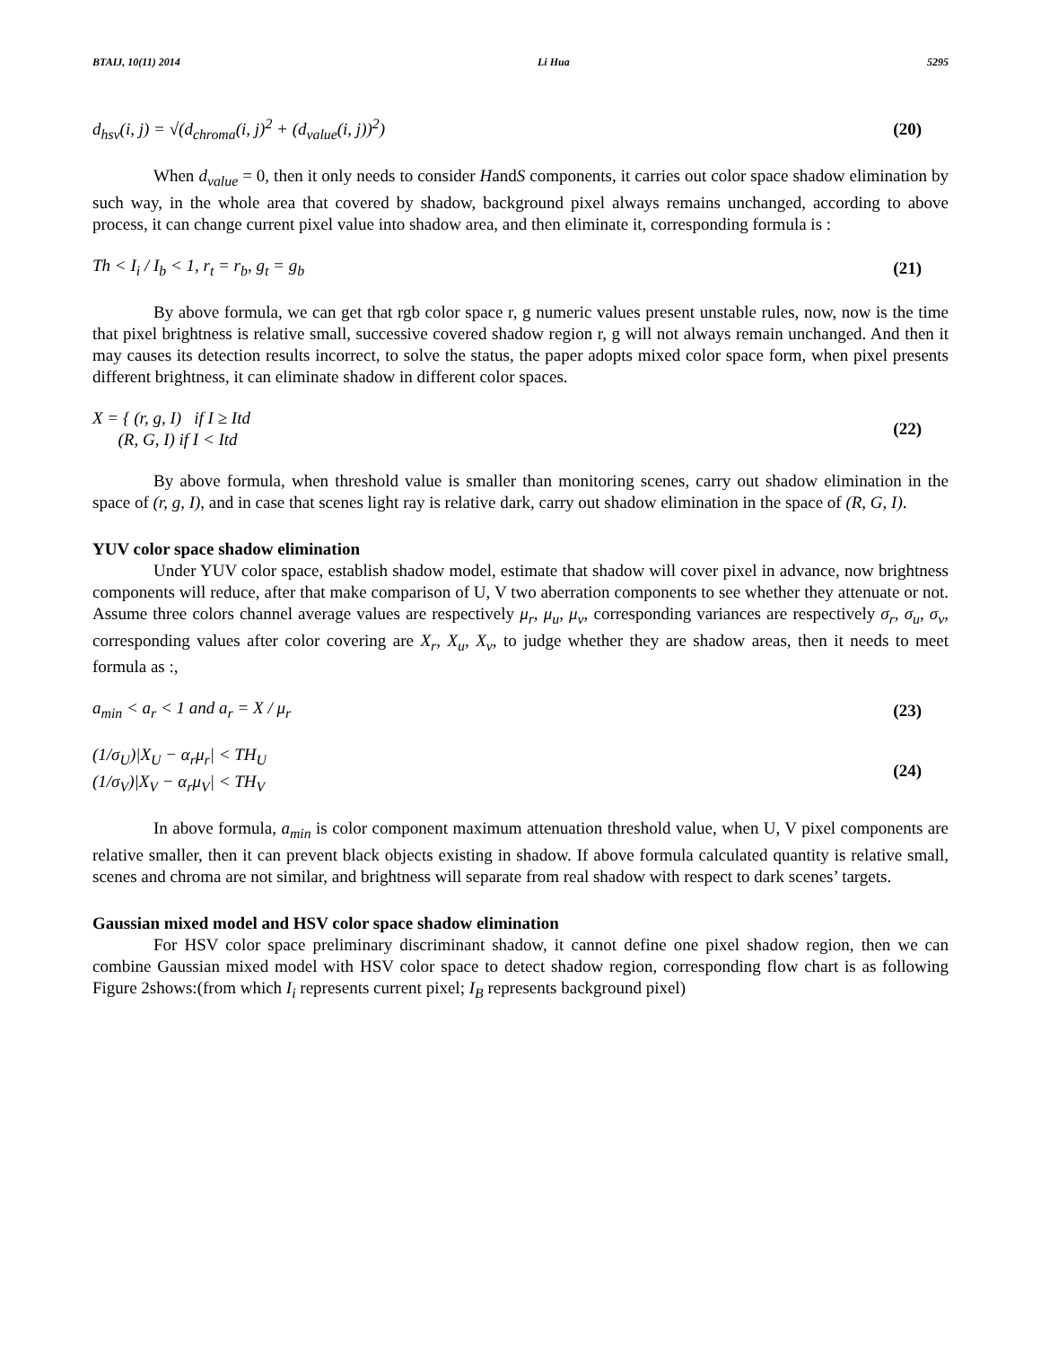BTAIJ, 10(11) 2014 Li Hua 5295
d<sub>hsv</sub>(i, j) = √(d<sub>chroma</sub>(i, j)<sup>2</sup> + (d<sub>value</sub>(i, j))<sup>2</sup>) (20)
When d<sub>value</sub> = 0, then it only needs to consider HandS components, it carries out color space shadow elimination by such way, in the whole area that covered by shadow, background pixel always remains unchanged, according to above process, it can change current pixel value into shadow area, and then eliminate it, corresponding formula is :
Th < I<sub>i</sub> / I<sub>b</sub> < 1, r<sub>t</sub> = r<sub>b</sub>, g<sub>t</sub> = g<sub>b</sub> (21)
By above formula, we can get that rgb color space r, g numeric values present unstable rules, now, now is the time that pixel brightness is relative small, successive covered shadow region r, g will not always remain unchanged. And then it may causes its detection results incorrect, to solve the status, the paper adopts mixed color space form, when pixel presents different brightness, it can eliminate shadow in different color spaces.
X = { (r, g, I) if I ≥ Itd
(R, G, I) if I < Itd (22)
By above formula, when threshold value is smaller than monitoring scenes, carry out shadow elimination in the space of (r, g, I), and in case that scenes light ray is relative dark, carry out shadow elimination in the space of (R, G, I).
YUV color space shadow elimination
Under YUV color space, establish shadow model, estimate that shadow will cover pixel in advance, now brightness components will reduce, after that make comparison of U, V two aberration components to see whether they attenuate or not. Assume three colors channel average values are respectively μ<sub>r</sub>, μ<sub>u</sub>, μ<sub>v</sub>, corresponding variances are respectively σ<sub>r</sub>, σ<sub>u</sub>, σ<sub>v</sub>, corresponding values after color covering are X<sub>r</sub>, X<sub>u</sub>, X<sub>v</sub>, to judge whether they are shadow areas, then it needs to meet formula as :,
a<sub>min</sub> < a<sub>r</sub> < 1 and a<sub>r</sub> = X / μ<sub>r</sub> (23)
(1/σ<sub>U</sub>)|X<sub>U</sub> − α<sub>r</sub>μ<sub>r</sub>| < TH<sub>U</sub>
(1/σ<sub>V</sub>)|X<sub>V</sub> − α<sub>r</sub>μ<sub>V</sub>| < TH<sub>V</sub> (24)
In above formula, a<sub>min</sub> is color component maximum attenuation threshold value, when U, V pixel components are relative smaller, then it can prevent black objects existing in shadow. If above formula calculated quantity is relative small, scenes and chroma are not similar, and brightness will separate from real shadow with respect to dark scenes’ targets.
Gaussian mixed model and HSV color space shadow elimination
For HSV color space preliminary discriminant shadow, it cannot define one pixel shadow region, then we can combine Gaussian mixed model with HSV color space to detect shadow region, corresponding flow chart is as following Figure 2shows:(from which I<sub>i</sub> represents current pixel; I<sub>B</sub> represents background pixel)